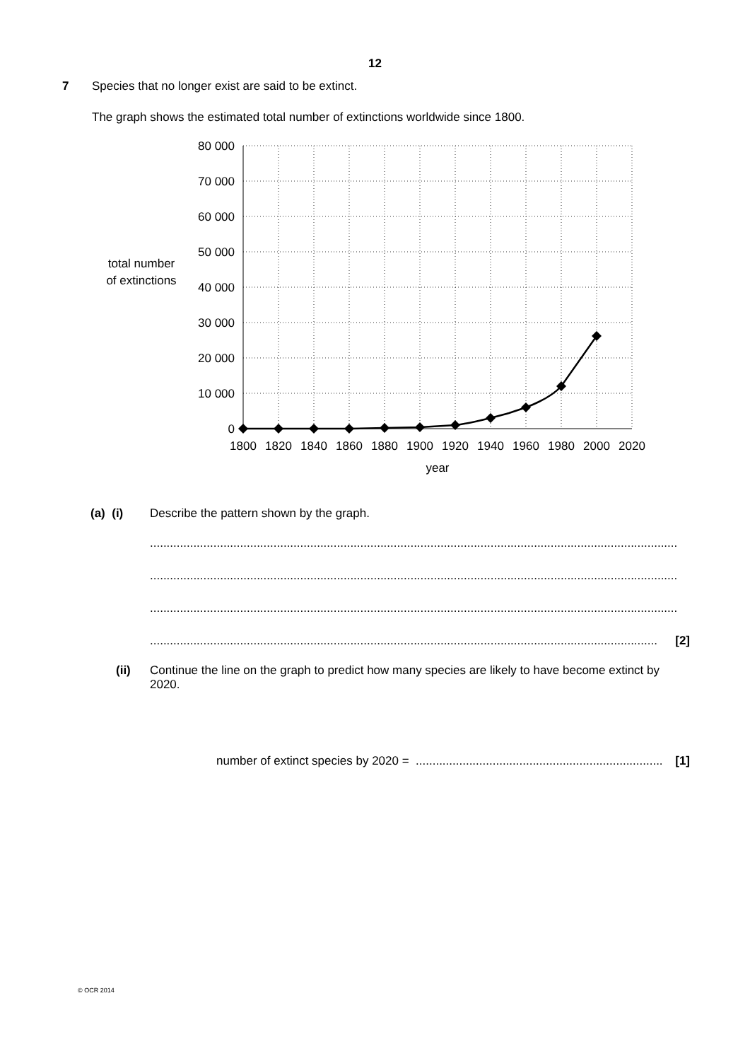12
7 Species that no longer exist are said to be extinct.
The graph shows the estimated total number of extinctions worldwide since 1800.
total number
of extinctions
80 000
70 000
60 000
50 000
40 000
30 000
20 000
10 000
0
1800
1820
1840
1860
1880
1900
1920
1940
1960
1980
2000
2020
year
(a) (i) Describe the pattern shown by the graph.
..............................................................................................................................................................
..............................................................................................................................................................
..............................................................................................................................................................
........................................................................................................................................................ [2]
(ii) Continue the line on the graph to predict how many species are likely to have become extinct by 2020.
number of extinct species by 2020 = .......................................................................... [1]
© OCR 2014